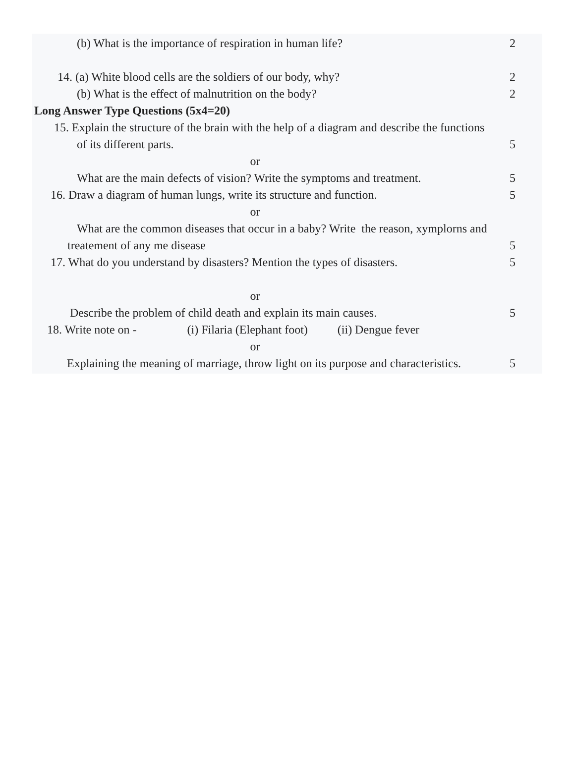(b) What is the importance of respiration in human life? 2
14. (a) White blood cells are the soldiers of our body, why? 2
(b) What is the effect of malnutrition on the body? 2
Long Answer Type Questions (5x4=20)
15. Explain the structure of the brain with the help of a diagram and describe the functions
of its different parts. 5
or
What are the main defects of vision? Write the symptoms and treatment. 5
16. Draw a diagram of human lungs, write its structure and function. 5
or
What are the common diseases that occur in a baby? Write the reason, xymplorns and
treatement of any me disease 5
17. What do you understand by disasters? Mention the types of disasters. 5
or
Describe the problem of child death and explain its main causes. 5
18. Write note on - (i) Filaria (Elephant foot) (ii) Dengue fever
or
Explaining the meaning of marriage, throw light on its purpose and characteristics. 5